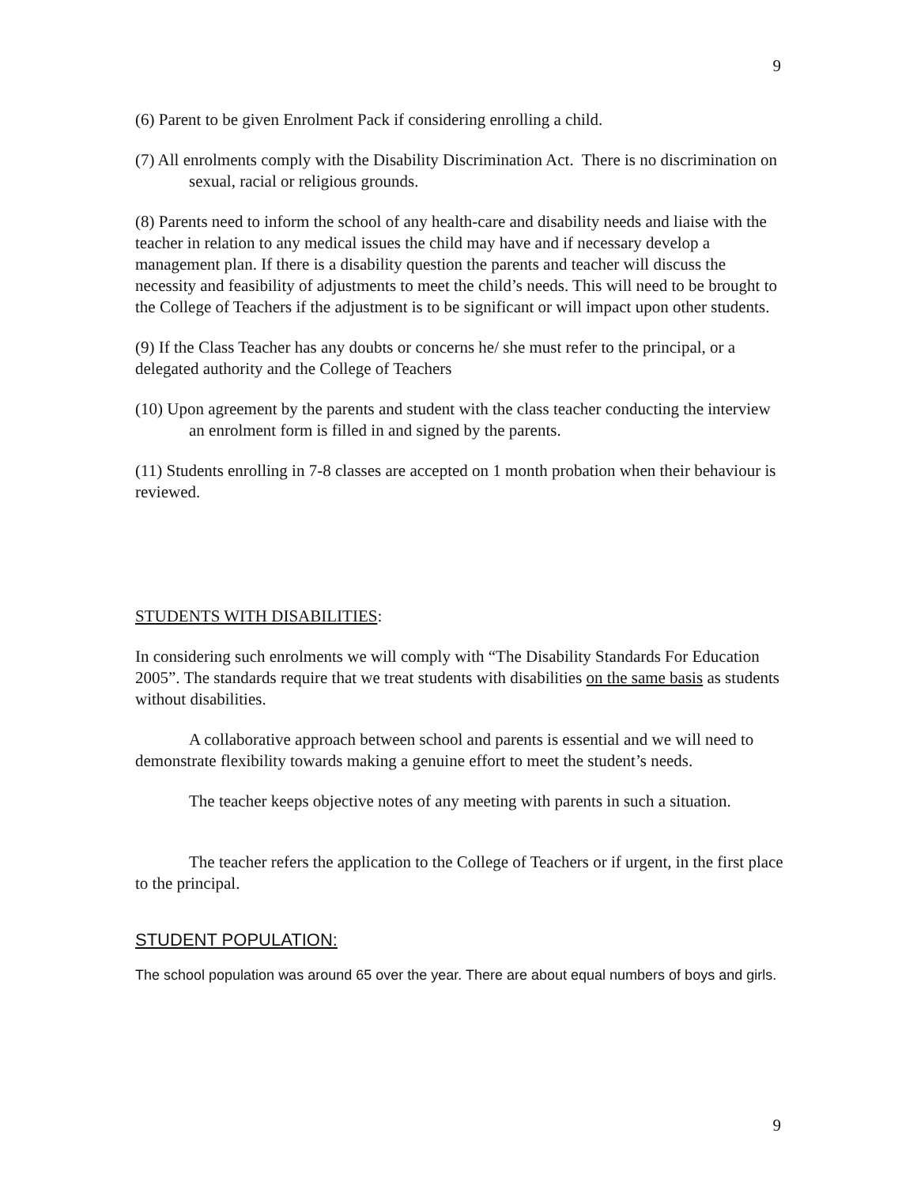9
(6) Parent to be given Enrolment Pack if considering enrolling a child.
(7) All enrolments comply with the Disability Discrimination Act. There is no discrimination on sexual, racial or religious grounds.
(8) Parents need to inform the school of any health-care and disability needs and liaise with the teacher in relation to any medical issues the child may have and if necessary develop a management plan. If there is a disability question the parents and teacher will discuss the necessity and feasibility of adjustments to meet the child’s needs. This will need to be brought to the College of Teachers if the adjustment is to be significant or will impact upon other students.
(9) If the Class Teacher has any doubts or concerns he/ she must refer to the principal, or a delegated authority and the College of Teachers
(10) Upon agreement by the parents and student with the class teacher conducting the interview an enrolment form is filled in and signed by the parents.
(11) Students enrolling in 7-8 classes are accepted on 1 month probation when their behaviour is reviewed.
STUDENTS WITH DISABILITIES:
In considering such enrolments we will comply with “The Disability Standards For Education 2005”. The standards require that we treat students with disabilities on the same basis as students without disabilities.
A collaborative approach between school and parents is essential and we will need to demonstrate flexibility towards making a genuine effort to meet the student’s needs.
The teacher keeps objective notes of any meeting with parents in such a situation.
The teacher refers the application to the College of Teachers or if urgent, in the first place to the principal.
STUDENT POPULATION:
The school population was around 65 over the year. There are about equal numbers of boys and girls.
9